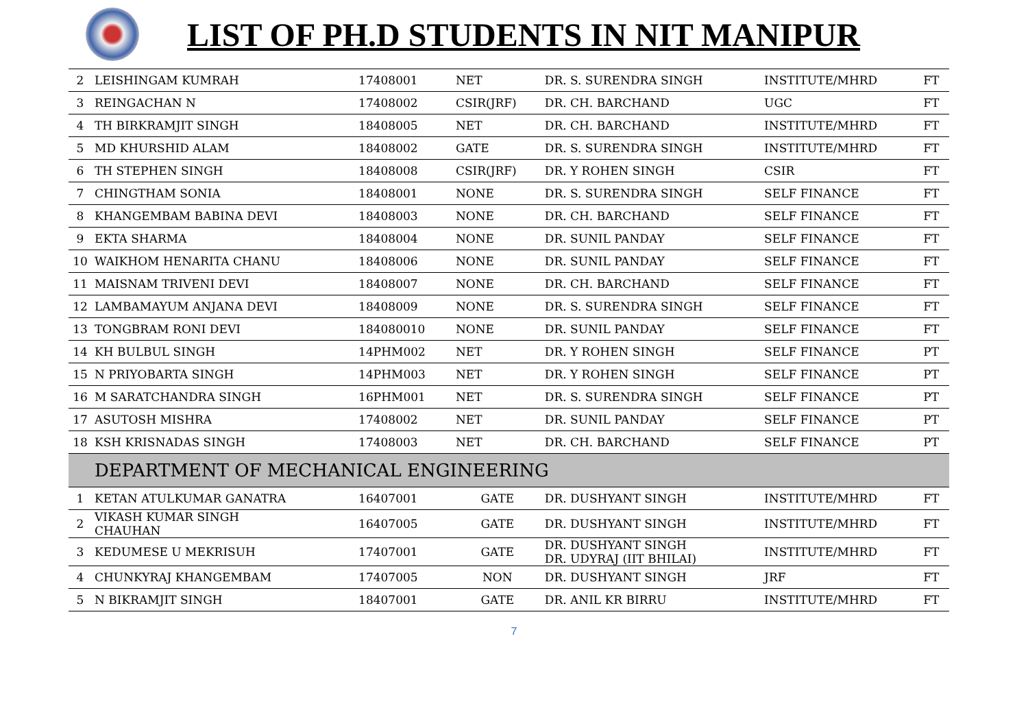LIST OF PH.D STUDENTS IN NIT MANIPUR
| 2 | LEISHINGAM KUMRAH | 17408001 | NET | DR. S. SURENDRA SINGH | INSTITUTE/MHRD | FT |
| 3 | REINGACHAN N | 17408002 | CSIR(JRF) | DR. CH. BARCHAND | UGC | FT |
| 4 | TH BIRKRAMJIT SINGH | 18408005 | NET | DR. CH. BARCHAND | INSTITUTE/MHRD | FT |
| 5 | MD KHURSHID ALAM | 18408002 | GATE | DR. S. SURENDRA SINGH | INSTITUTE/MHRD | FT |
| 6 | TH STEPHEN SINGH | 18408008 | CSIR(JRF) | DR. Y ROHEN SINGH | CSIR | FT |
| 7 | CHINGTHAM SONIA | 18408001 | NONE | DR. S. SURENDRA SINGH | SELF FINANCE | FT |
| 8 | KHANGEMBAM BABINA DEVI | 18408003 | NONE | DR. CH. BARCHAND | SELF FINANCE | FT |
| 9 | EKTA SHARMA | 18408004 | NONE | DR. SUNIL PANDAY | SELF FINANCE | FT |
| 10 | WAIKHOM HENARITA CHANU | 18408006 | NONE | DR. SUNIL PANDAY | SELF FINANCE | FT |
| 11 | MAISNAM TRIVENI DEVI | 18408007 | NONE | DR. CH. BARCHAND | SELF FINANCE | FT |
| 12 | LAMBAMAYUM ANJANA DEVI | 18408009 | NONE | DR. S. SURENDRA SINGH | SELF FINANCE | FT |
| 13 | TONGBRAM RONI DEVI | 184080010 | NONE | DR. SUNIL PANDAY | SELF FINANCE | FT |
| 14 | KH BULBUL SINGH | 14PHM002 | NET | DR. Y ROHEN SINGH | SELF FINANCE | PT |
| 15 | N PRIYOBARTA SINGH | 14PHM003 | NET | DR. Y ROHEN SINGH | SELF FINANCE | PT |
| 16 | M SARATCHANDRA SINGH | 16PHM001 | NET | DR. S. SURENDRA SINGH | SELF FINANCE | PT |
| 17 | ASUTOSH MISHRA | 17408002 | NET | DR. SUNIL PANDAY | SELF FINANCE | PT |
| 18 | KSH KRISNADAS SINGH | 17408003 | NET | DR. CH. BARCHAND | SELF FINANCE | PT |
| | DEPARTMENT OF MECHANICAL ENGINEERING | | | | | |
| 1 | KETAN ATULKUMAR GANATRA | 16407001 | GATE | DR. DUSHYANT SINGH | INSTITUTE/MHRD | FT |
| 2 | VIKASH KUMAR SINGH CHAUHAN | 16407005 | GATE | DR. DUSHYANT SINGH | INSTITUTE/MHRD | FT |
| 3 | KEDUMESE U MEKRISUH | 17407001 | GATE | DR. DUSHYANT SINGH DR. UDYRAJ (IIT BHILAI) | INSTITUTE/MHRD | FT |
| 4 | CHUNKYRAJ KHANGEMBAM | 17407005 | NON | DR. DUSHYANT SINGH | JRF | FT |
| 5 | N BIKRAMJIT SINGH | 18407001 | GATE | DR. ANIL KR BIRRU | INSTITUTE/MHRD | FT |
7